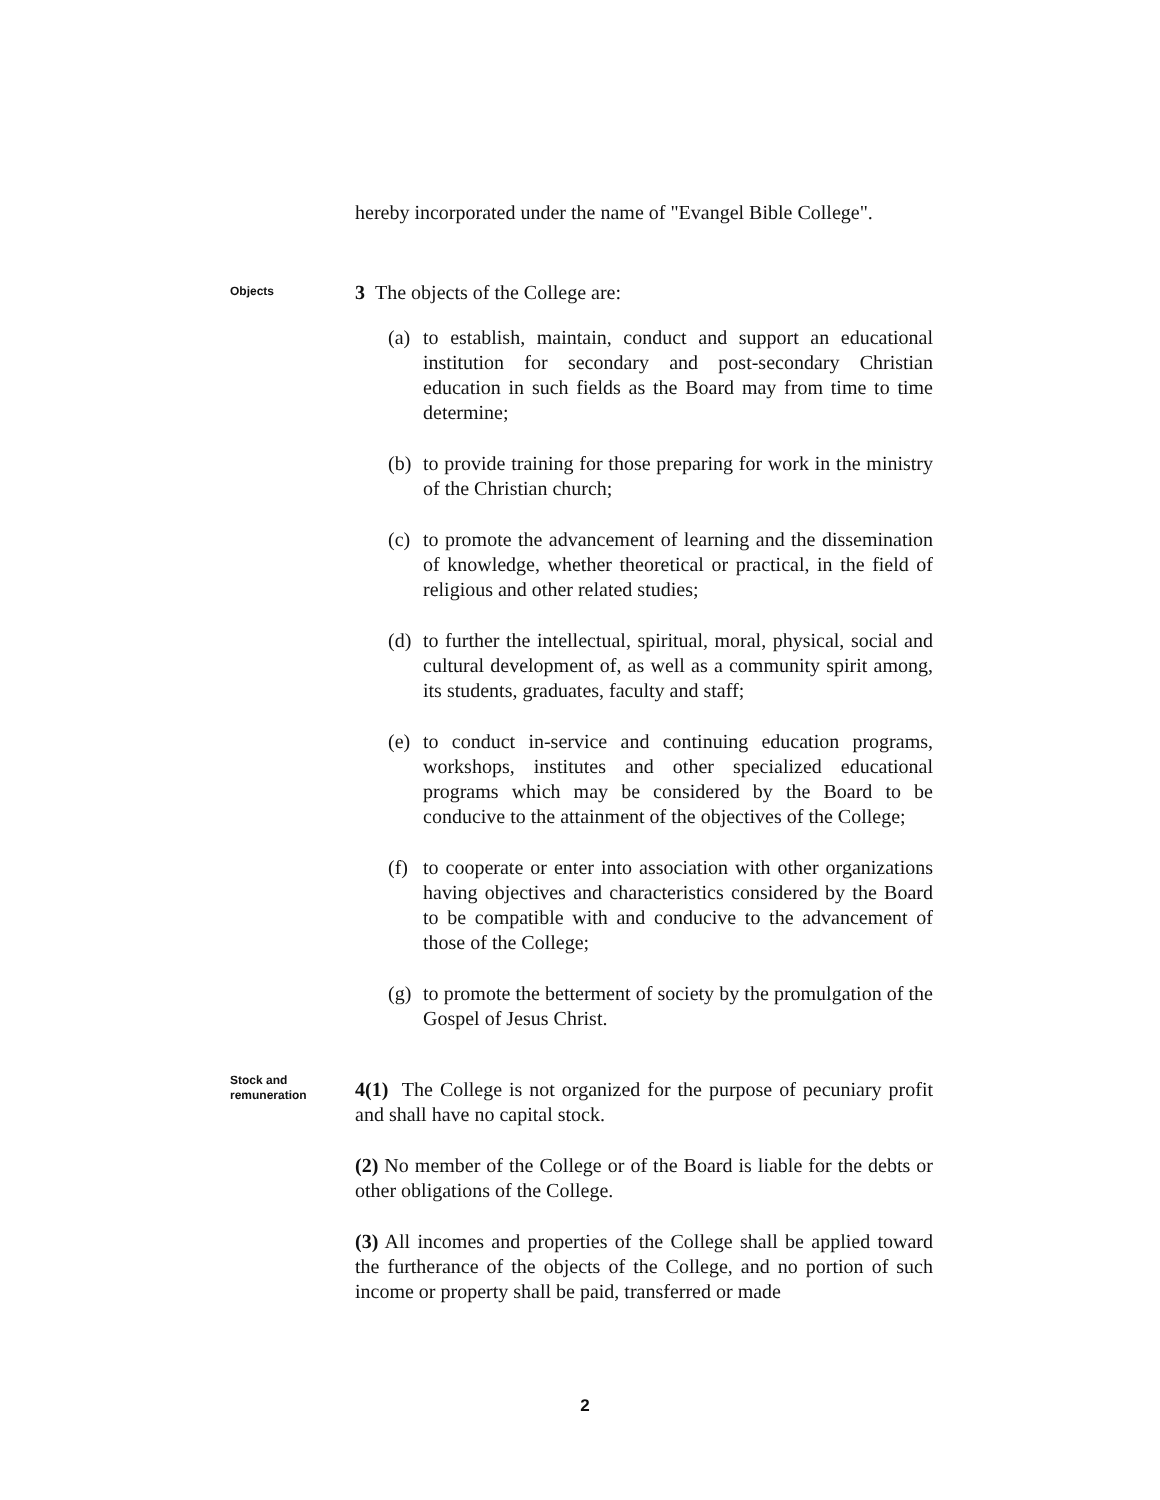hereby incorporated under the name of "Evangel Bible College".
Objects
3 The objects of the College are:
(a)
to establish, maintain, conduct and support an educational institution for secondary and post-secondary Christian education in such fields as the Board may from time to time determine;
(b)
to provide training for those preparing for work in the ministry of the Christian church;
(c)
to promote the advancement of learning and the dissemination of knowledge, whether theoretical or practical, in the field of religious and other related studies;
(d)
to further the intellectual, spiritual, moral, physical, social and cultural development of, as well as a community spirit among, its students, graduates, faculty and staff;
(e)
to conduct in-service and continuing education programs, workshops, institutes and other specialized educational programs which may be considered by the Board to be conducive to the attainment of the objectives of the College;
(f)
to cooperate or enter into association with other organizations having objectives and characteristics considered by the Board to be compatible with and conducive to the advancement of those of the College;
(g)
to promote the betterment of society by the promulgation of the Gospel of Jesus Christ.
Stock and remuneration
4(1) The College is not organized for the purpose of pecuniary profit and shall have no capital stock.
(2) No member of the College or of the Board is liable for the debts or other obligations of the College.
(3) All incomes and properties of the College shall be applied toward the furtherance of the objects of the College, and no portion of such income or property shall be paid, transferred or made
2